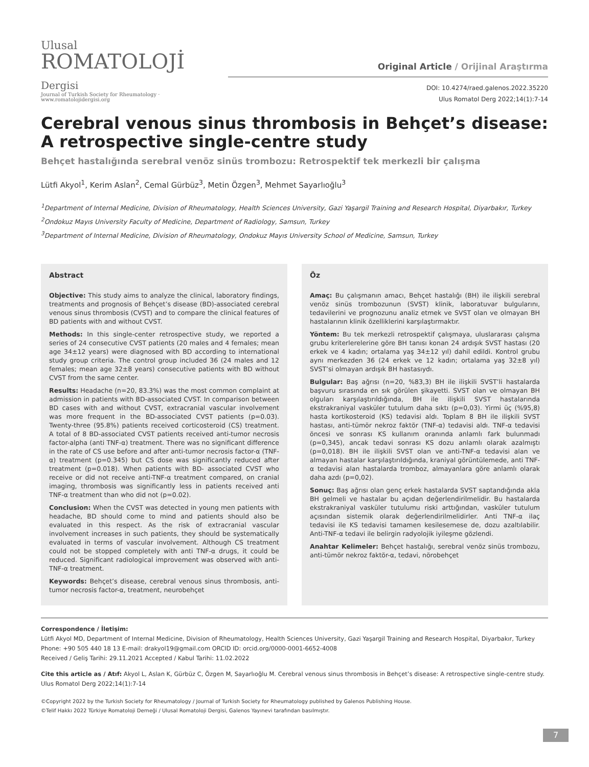Ulusal
ROMATOLOJİ Dergisi
Journal of Turkish Society for Rheumatology · www.romatolojidergisi.org
Original Article / Orijinal Araştırma
DOI: 10.4274/raed.galenos.2022.35220
Ulus Romatol Derg 2022;14(1):7-14
Cerebral venous sinus thrombosis in Behçet’s disease: A retrospective single-centre study
Behçet hastalığında serebral venöz sinüs trombozu: Retrospektif tek merkezli bir çalışma
Lütfi Akyol<sup>1</sup>, Kerim Aslan<sup>2</sup>, Cemal Gürbüz<sup>3</sup>, Metin Özgen<sup>3</sup>, Mehmet Sayarlıoğlu<sup>3</sup>
<sup>1</sup> Department of Internal Medicine, Division of Rheumatology, Health Sciences University, Gazi Yaşargil Training and Research Hospital, Diyarbakır, Turkey
<sup>2</sup> Ondokuz Mayıs University Faculty of Medicine, Department of Radiology, Samsun, Turkey
<sup>3</sup> Department of Internal Medicine, Division of Rheumatology, Ondokuz Mayıs University School of Medicine, Samsun, Turkey
Abstract
Objective: This study aims to analyze the clinical, laboratory findings, treatments and prognosis of Behçet’s disease (BD)-associated cerebral venous sinus thrombosis (CVST) and to compare the clinical features of BD patients with and without CVST.
Methods: In this single-center retrospective study, we reported a series of 24 consecutive CVST patients (20 males and 4 females; mean age 34±12 years) were diagnosed with BD according to international study group criteria. The control group included 36 (24 males and 12 females; mean age 32±8 years) consecutive patients with BD without CVST from the same center.
Results: Headache (n=20, 83.3%) was the most common complaint at admission in patients with BD-associated CVST. In comparison between BD cases with and without CVST, extracranial vascular involvement was more frequent in the BD-associated CVST patients (p=0.03). Twenty-three (95.8%) patients received corticosteroid (CS) treatment. A total of 8 BD-associated CVST patients received anti-tumor necrosis factor-alpha (anti TNF-α) treatment. There was no significant difference in the rate of CS use before and after anti-tumor necrosis factor-α (TNF-α) treatment (p=0.345) but CS dose was significantly reduced after treatment (p=0.018). When patients with BD- associated CVST who receive or did not receive anti-TNF-α treatment compared, on cranial imaging, thrombosis was significantly less in patients received anti TNF-α treatment than who did not (p=0.02).
Conclusion: When the CVST was detected in young men patients with headache, BD should come to mind and patients should also be evaluated in this respect. As the risk of extracranial vascular involvement increases in such patients, they should be systematically evaluated in terms of vascular involvement. Although CS treatment could not be stopped completely with anti TNF-α drugs, it could be reduced. Significant radiological improvement was observed with anti-TNF-α treatment.
Keywords: Behçet’s disease, cerebral venous sinus thrombosis, anti-tumor necrosis factor-α, treatment, neurobehçet
Öz
Amaç: Bu çalışmanın amacı, Behçet hastalığı (BH) ile ilişkili serebral venöz sinüs trombozunun (SVST) klinik, laboratuvar bulgularını, tedavilerini ve prognozunu analiz etmek ve SVST olan ve olmayan BH hastalarının klinik özelliklerini karşılaştırmaktır.
Yöntem: Bu tek merkezli retrospektif çalışmaya, uluslararası çalışma grubu kriterlerelerine göre BH tanısı konan 24 ardışık SVST hastası (20 erkek ve 4 kadın; ortalama yaş 34±12 yıl) dahil edildi. Kontrol grubu aynı merkezden 36 (24 erkek ve 12 kadın; ortalama yaş 32±8 yıl) SVST’si olmayan ardışık BH hastasıydı.
Bulgular: Baş ağrısı (n=20, %83,3) BH ile ilişkili SVST’li hastalarda başvuru sırasında en sık görülen şikayetti. SVST olan ve olmayan BH olguları karşılaştırıldığında, BH ile ilişkili SVST hastalarında ekstrakraniyal vasküler tutulum daha sıktı (p=0,03). Yirmi üç (%95,8) hasta kortikosteroid (KS) tedavisi aldı. Toplam 8 BH ile ilişkili SVST hastası, anti-tümör nekroz faktör (TNF-α) tedavisi aldı. TNF-α tedavisi öncesi ve sonrası KS kullanım oranında anlamlı fark bulunmadı (p=0,345), ancak tedavi sonrası KS dozu anlamlı olarak azalmıştı (p=0,018). BH ile ilişkili SVST olan ve anti-TNF-α tedavisi alan ve almayan hastalar karşılaştırıldığında, kraniyal görüntülemede, anti TNF-α tedavisi alan hastalarda tromboz, almayanlara göre anlamlı olarak daha azdı (p=0,02).
Sonuç: Baş ağrısı olan genç erkek hastalarda SVST saptandığında akla BH gelmeli ve hastalar bu açıdan değerlendirilmelidir. Bu hastalarda ekstrakraniyal vasküler tutulumu riski arttığından, vasküler tutulum açısından sistemik olarak değerlendirilmelidirler. Anti TNF-α ilaç tedavisi ile KS tedavisi tamamen kesilesemese de, dozu azaltılabilir. Anti-TNF-α tedavi ile belirgin radyolojik iyileşme gözlendi.
Anahtar Kelimeler: Behçet hastalığı, serebral venöz sinüs trombozu, anti-tümör nekroz faktör-α, tedavi, nörobehçet
Correspondence / İletişim:
Lütfi Akyol MD, Department of Internal Medicine, Division of Rheumatology, Health Sciences University, Gazi Yaşargil Training and Research Hospital, Diyarbakır, Turkey
Phone: +90 505 440 18 13 E-mail: drakyol19@gmail.com ORCID ID: orcid.org/0000-0001-6652-4008
Received / Geliş Tarihi: 29.11.2021 Accepted / Kabul Tarihi: 11.02.2022
Cite this article as / Atıf: Akyol L, Aslan K, Gürbüz C, Özgen M, Sayarlıoğlu M. Cerebral venous sinus thrombosis in Behçet’s disease: A retrospective single-centre study. Ulus Romatol Derg 2022;14(1):7-14
©Copyright 2022 by the Turkish Society for Rheumatology / Journal of Turkish Society for Rheumatology published by Galenos Publishing House.
©Telif Hakkı 2022 Türkiye Romatoloji Derneği / Ulusal Romatoloji Dergisi, Galenos Yayınevi tarafından basılmıştır.
7